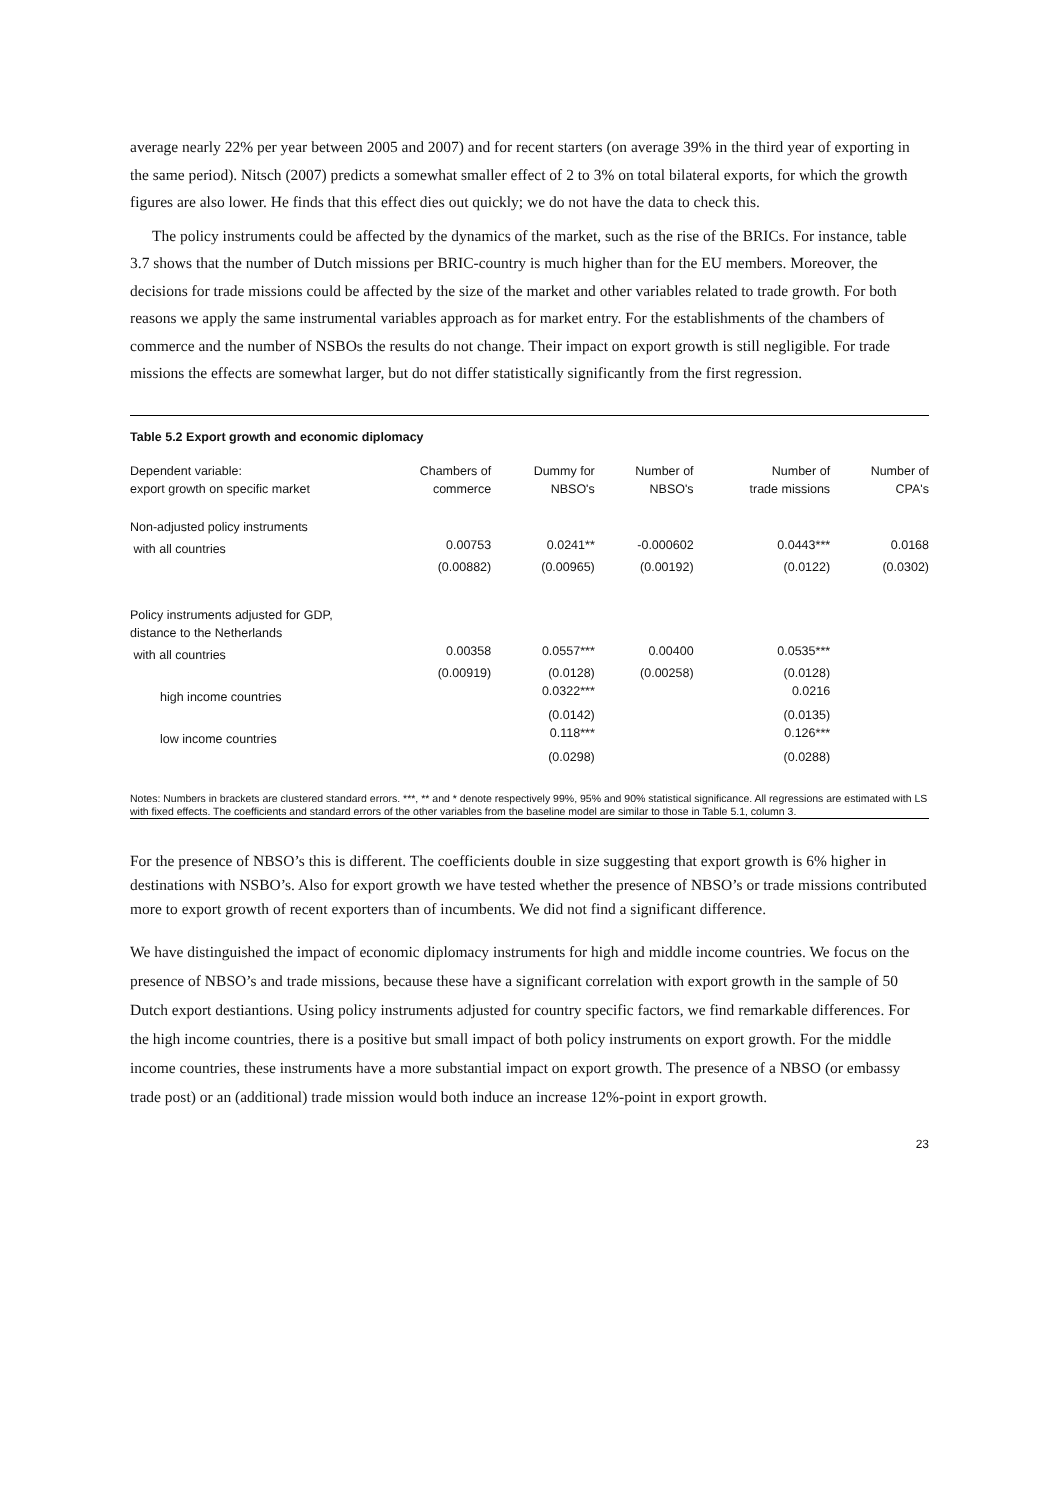average nearly 22% per year between 2005 and 2007) and for recent starters (on average 39% in the third year of exporting in the same period). Nitsch (2007) predicts a somewhat smaller effect of 2 to 3% on total bilateral exports, for which the growth figures are also lower. He finds that this effect dies out quickly; we do not have the data to check this.
The policy instruments could be affected by the dynamics of the market, such as the rise of the BRICs. For instance, table 3.7 shows that the number of Dutch missions per BRIC-country is much higher than for the EU members. Moreover, the decisions for trade missions could be affected by the size of the market and other variables related to trade growth. For both reasons we apply the same instrumental variables approach as for market entry. For the establishments of the chambers of commerce and the number of NSBOs the results do not change. Their impact on export growth is still negligible. For trade missions the effects are somewhat larger, but do not differ statistically significantly from the first regression.
Table 5.2 Export growth and economic diplomacy
| Dependent variable: export growth on specific market | Chambers of commerce | Dummy for NBSO's | Number of NBSO's | Number of trade missions | Number of CPA's |
| --- | --- | --- | --- | --- | --- |
| Non-adjusted policy instruments | | | | | |
| with all countries | 0.00753 | 0.0241** | -0.000602 | 0.0443*** | 0.0168 |
| | (0.00882) | (0.00965) | (0.00192) | (0.0122) | (0.0302) |
| Policy instruments adjusted for GDP, distance to the Netherlands | | | | | |
| with all countries | 0.00358 | 0.0557*** | 0.00400 | 0.0535*** | |
| | (0.00919) | (0.0128) | (0.00258) | (0.0128) | |
| high income countries | | 0.0322*** | | 0.0216 | |
| | | (0.0142) | | (0.0135) | |
| low income countries | | 0.118*** | | 0.126*** | |
| | | (0.0298) | | (0.0288) | |
Notes: Numbers in brackets are clustered standard errors. ***, ** and * denote respectively 99%, 95% and 90% statistical significance. All regressions are estimated with LS with fixed effects. The coefficients and standard errors of the other variables from the baseline model are similar to those in Table 5.1, column 3.
For the presence of NBSO’s this is different. The coefficients double in size suggesting that export growth is 6% higher in destinations with NSBO’s. Also for export growth we have tested whether the presence of NBSO’s or trade missions contributed more to export growth of recent exporters than of incumbents. We did not find a significant difference.
We have distinguished the impact of economic diplomacy instruments for high and middle income countries. We focus on the presence of NBSO’s and trade missions, because these have a significant correlation with export growth in the sample of 50 Dutch export destiantions. Using policy instruments adjusted for country specific factors, we find remarkable differences. For the high income countries, there is a positive but small impact of both policy instruments on export growth. For the middle income countries, these instruments have a more substantial impact on export growth. The presence of a NBSO (or embassy trade post) or an (additional) trade mission would both induce an increase 12%-point in export growth.
23